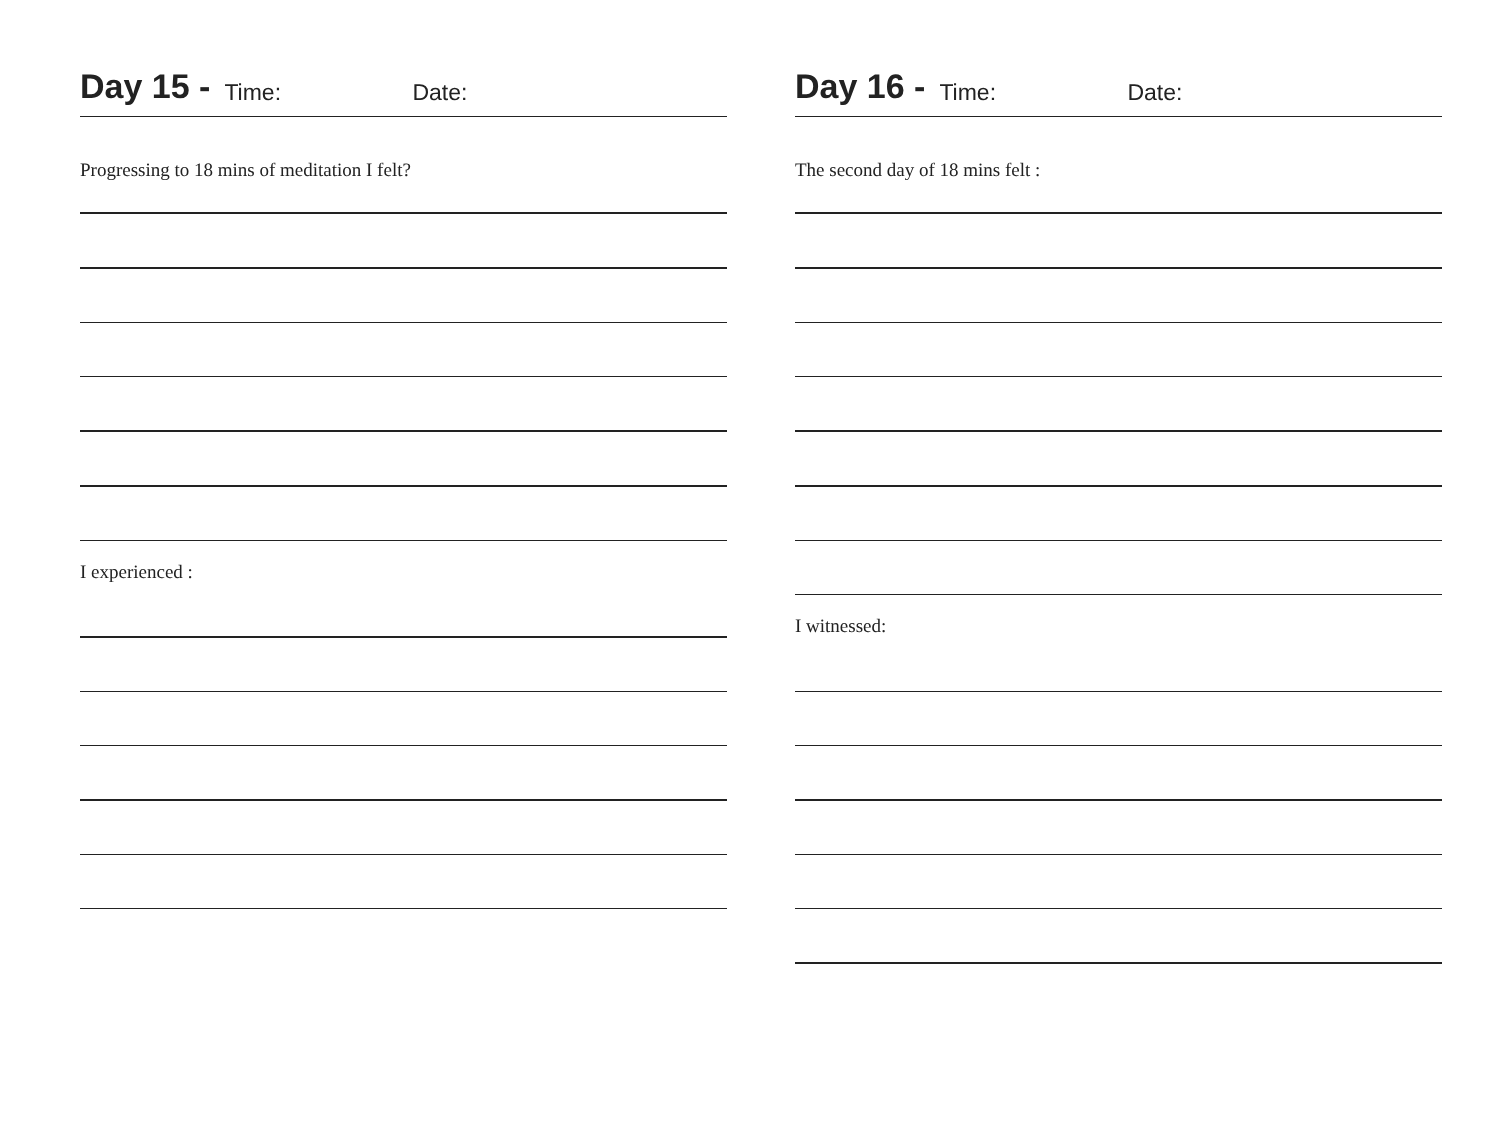Day 15 - Time: Date:
Progressing to 18 mins of meditation I felt?
I experienced :
Day 16 - Time: Date:
The second day of 18 mins felt :
I witnessed: